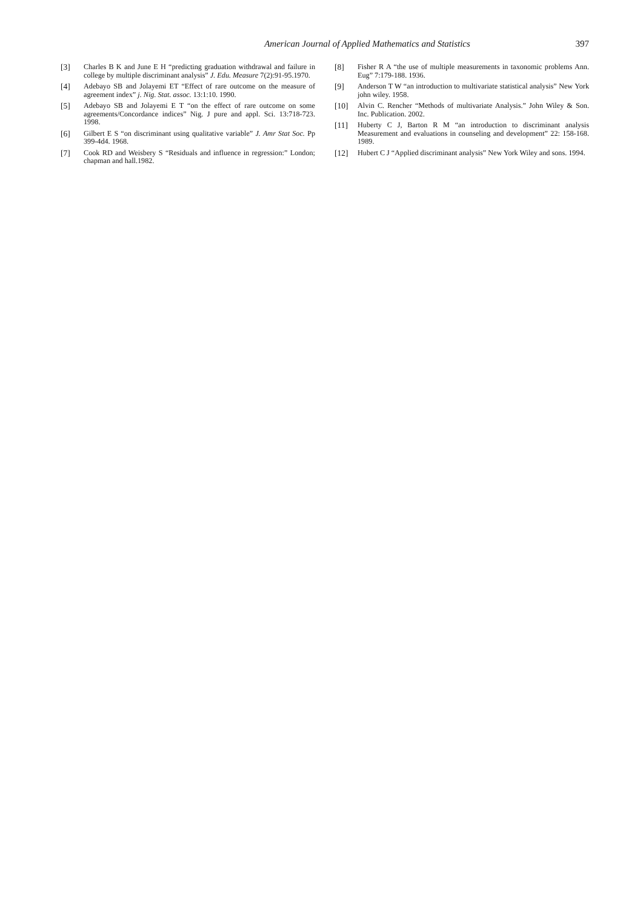American Journal of Applied Mathematics and Statistics
397
[3] Charles B K and June E H “predicting graduation withdrawal and failure in college by multiple discriminant analysis” J. Edu. Measure 7(2):91-95.1970.
[4] Adebayo SB and Jolayemi ET “Effect of rare outcome on the measure of agreement index” j. Nig. Stat. assoc. 13:1:10. 1990.
[5] Adebayo SB and Jolayemi E T “on the effect of rare outcome on some agreements/Concordance indices” Nig. J pure and appl. Sci. 13:718-723. 1998.
[6] Gilbert E S “on discriminant using qualitative variable” J. Amr Stat Soc. Pp 399-4d4. 1968.
[7] Cook RD and Weisbery S “Residuals and influence in regression:” London; chapman and hall.1982.
[8] Fisher R A “the use of multiple measurements in taxonomic problems Ann. Eug” 7:179-188. 1936.
[9] Anderson T W “an introduction to multivariate statistical analysis” New York john wiley. 1958.
[10] Alvin C. Rencher “Methods of multivariate Analysis.” John Wiley & Son. Inc. Publication. 2002.
[11] Huberty C J, Barton R M “an introduction to discriminant analysis Measurement and evaluations in counseling and development” 22: 158-168. 1989.
[12] Hubert C J “Applied discriminant analysis” New York Wiley and sons. 1994.